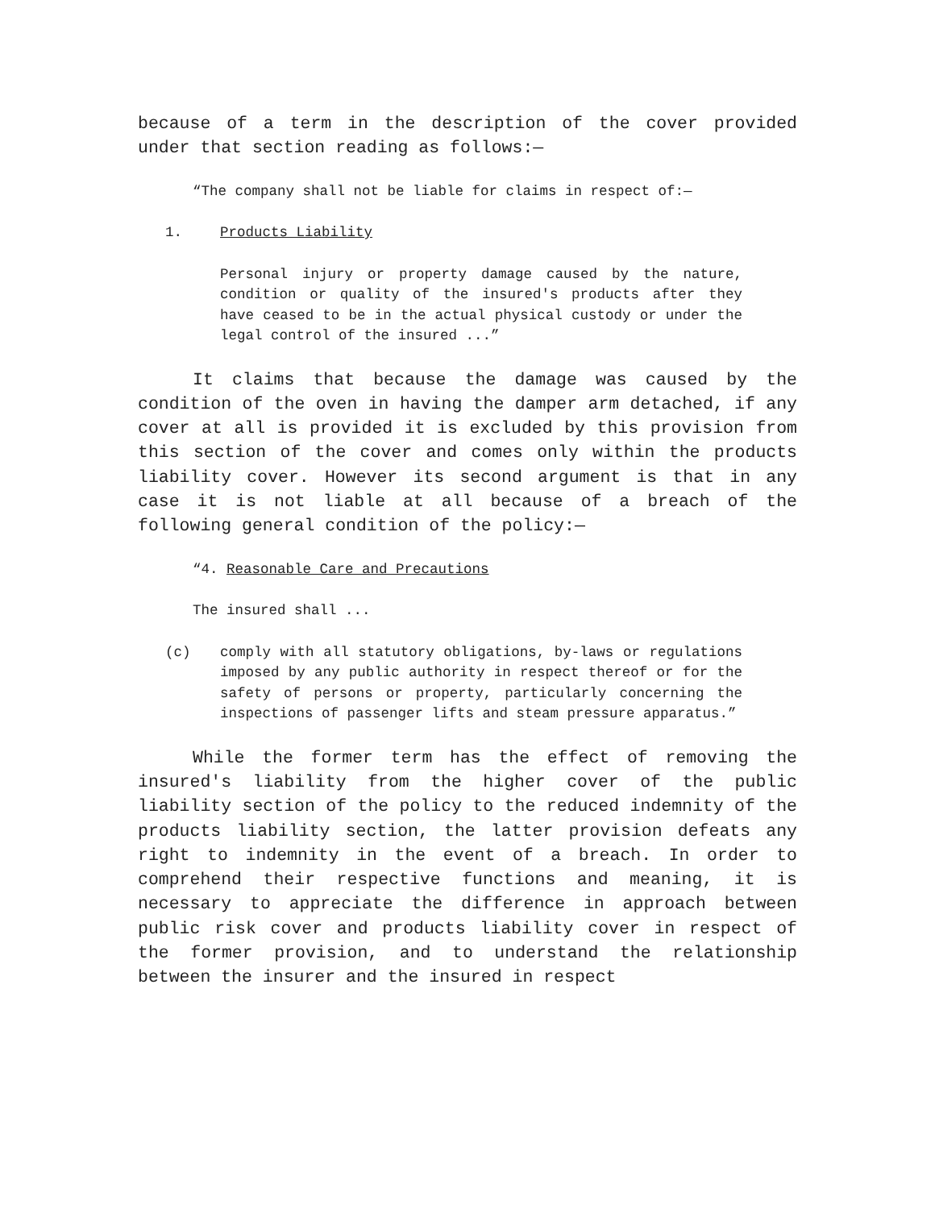because of a term in the description of the cover provided under that section reading as follows:—
“The company shall not be liable for claims in respect of:—
1. Products Liability
Personal injury or property damage caused by the nature, condition or quality of the insured's products after they have ceased to be in the actual physical custody or under the legal control of the insured ...”
It claims that because the damage was caused by the condition of the oven in having the damper arm detached, if any cover at all is provided it is excluded by this provision from this section of the cover and comes only within the products liability cover. However its second argument is that in any case it is not liable at all because of a breach of the following general condition of the policy:—
“4. Reasonable Care and Precautions
The insured shall ...
(c) comply with all statutory obligations, by-laws or regulations imposed by any public authority in respect thereof or for the safety of persons or property, particularly concerning the inspections of passenger lifts and steam pressure apparatus.”
While the former term has the effect of removing the insured's liability from the higher cover of the public liability section of the policy to the reduced indemnity of the products liability section, the latter provision defeats any right to indemnity in the event of a breach. In order to comprehend their respective functions and meaning, it is necessary to appreciate the difference in approach between public risk cover and products liability cover in respect of the former provision, and to understand the relationship between the insurer and the insured in respect